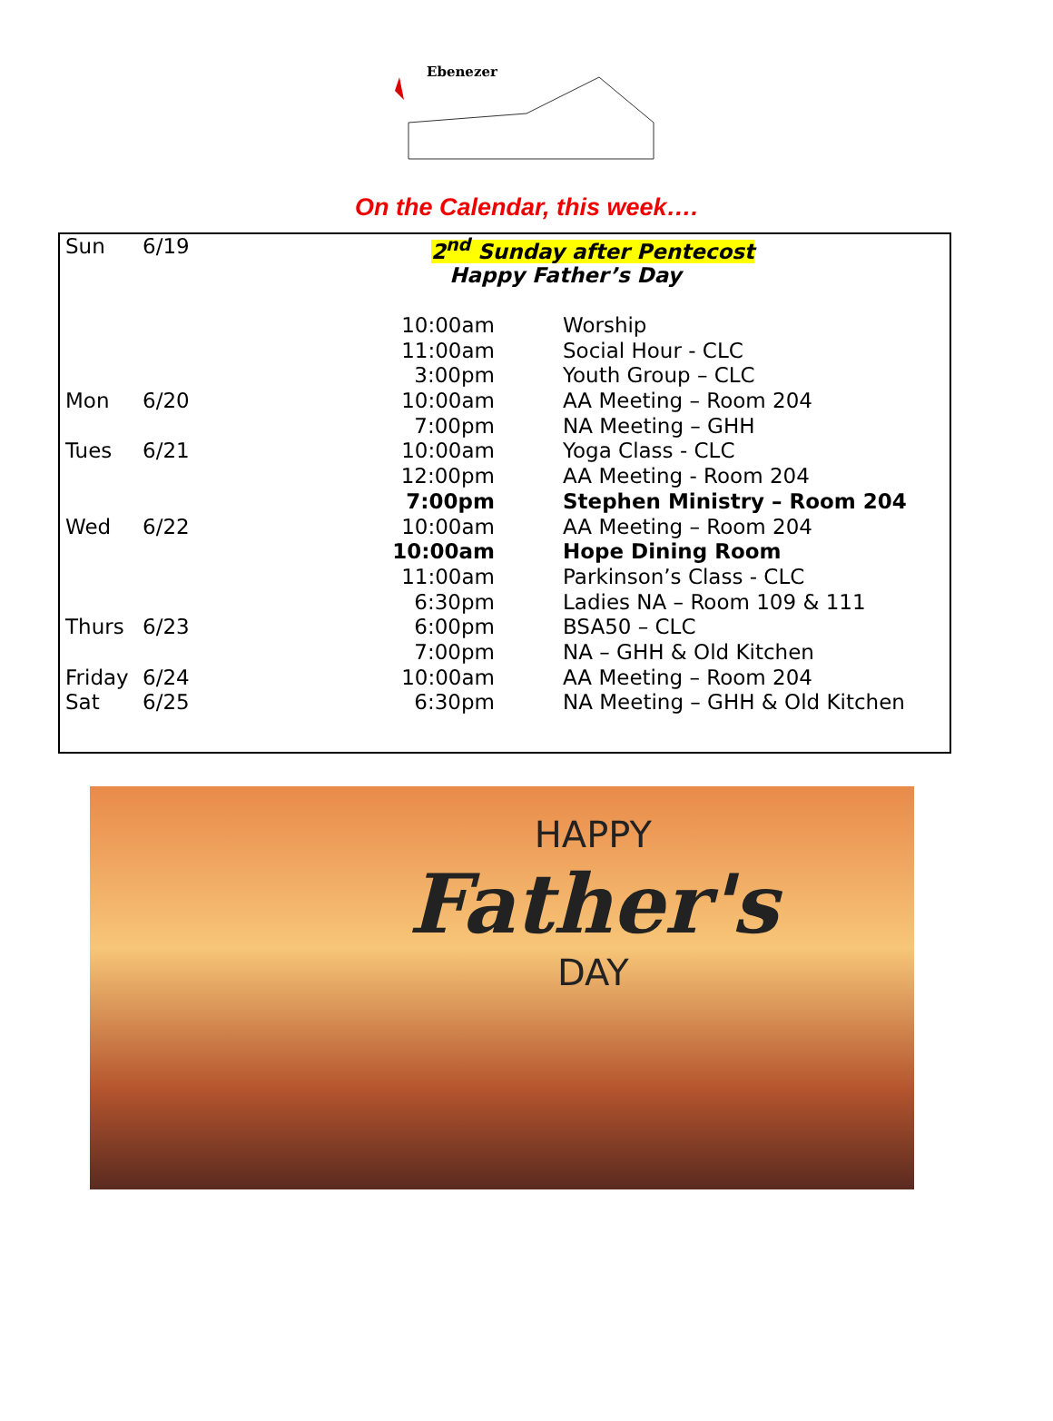Ebenezer
On the Calendar, this week….
| Sun | 6/19 | 2<sup>nd</sup> Sunday after Pentecost | |
| | | Happy Father’s Day | |
| | | 10:00am | Worship |
| | | 11:00am | Social Hour - CLC |
| | | 3:00pm | Youth Group – CLC |
| Mon | 6/20 | 10:00am | AA Meeting – Room 204 |
| | | 7:00pm | NA Meeting – GHH |
| Tues | 6/21 | 10:00am | Yoga Class - CLC |
| | | 12:00pm | AA Meeting - Room 204 |
| | | 7:00pm | Stephen Ministry – Room 204 |
| Wed | 6/22 | 10:00am | AA Meeting – Room 204 |
| | | 10:00am | Hope Dining Room |
| | | 11:00am | Parkinson’s Class - CLC |
| | | 6:30pm | Ladies NA – Room 109 & 111 |
| Thurs | 6/23 | 6:00pm | BSA50 – CLC |
| | | 7:00pm | NA – GHH & Old Kitchen |
| Friday | 6/24 | 10:00am | AA Meeting – Room 204 |
| Sat | 6/25 | 6:30pm | NA Meeting – GHH & Old Kitchen |
HAPPY
Father's
DAY